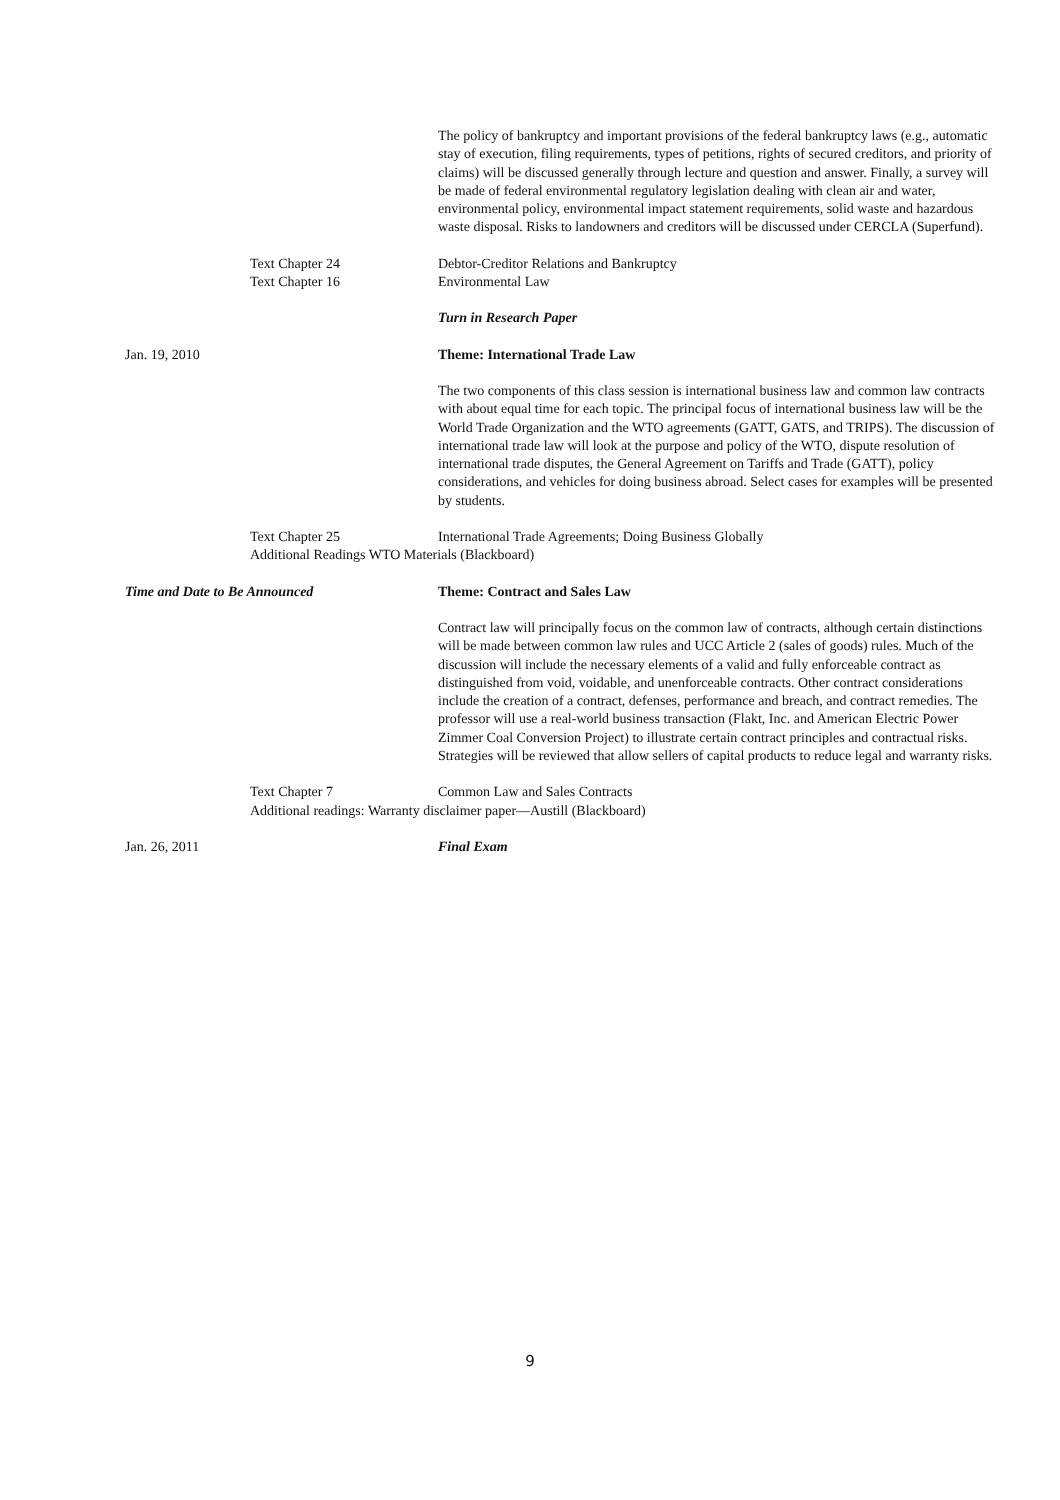The policy of bankruptcy and important provisions of the federal bankruptcy laws (e.g., automatic stay of execution, filing requirements, types of petitions, rights of secured creditors, and priority of claims) will be discussed generally through lecture and question and answer. Finally, a survey will be made of federal environmental regulatory legislation dealing with clean air and water, environmental policy, environmental impact statement requirements, solid waste and hazardous waste disposal. Risks to landowners and creditors will be discussed under CERCLA (Superfund).
Text Chapter 24 Debtor-Creditor Relations and Bankruptcy
Text Chapter 16 Environmental Law
Turn in Research Paper
Jan. 19, 2010 Theme: International Trade Law
The two components of this class session is international business law and common law contracts with about equal time for each topic. The principal focus of international business law will be the World Trade Organization and the WTO agreements (GATT, GATS, and TRIPS). The discussion of international trade law will look at the purpose and policy of the WTO, dispute resolution of international trade disputes, the General Agreement on Tariffs and Trade (GATT), policy considerations, and vehicles for doing business abroad. Select cases for examples will be presented by students.
Text Chapter 25 International Trade Agreements; Doing Business Globally
Additional Readings WTO Materials (Blackboard)
Time and Date to Be Announced Theme: Contract and Sales Law
Contract law will principally focus on the common law of contracts, although certain distinctions will be made between common law rules and UCC Article 2 (sales of goods) rules. Much of the discussion will include the necessary elements of a valid and fully enforceable contract as distinguished from void, voidable, and unenforceable contracts. Other contract considerations include the creation of a contract, defenses, performance and breach, and contract remedies. The professor will use a real-world business transaction (Flakt, Inc. and American Electric Power Zimmer Coal Conversion Project) to illustrate certain contract principles and contractual risks. Strategies will be reviewed that allow sellers of capital products to reduce legal and warranty risks.
Text Chapter 7 Common Law and Sales Contracts
Additional readings: Warranty disclaimer paper—Austill (Blackboard)
Jan. 26, 2011 Final Exam
9